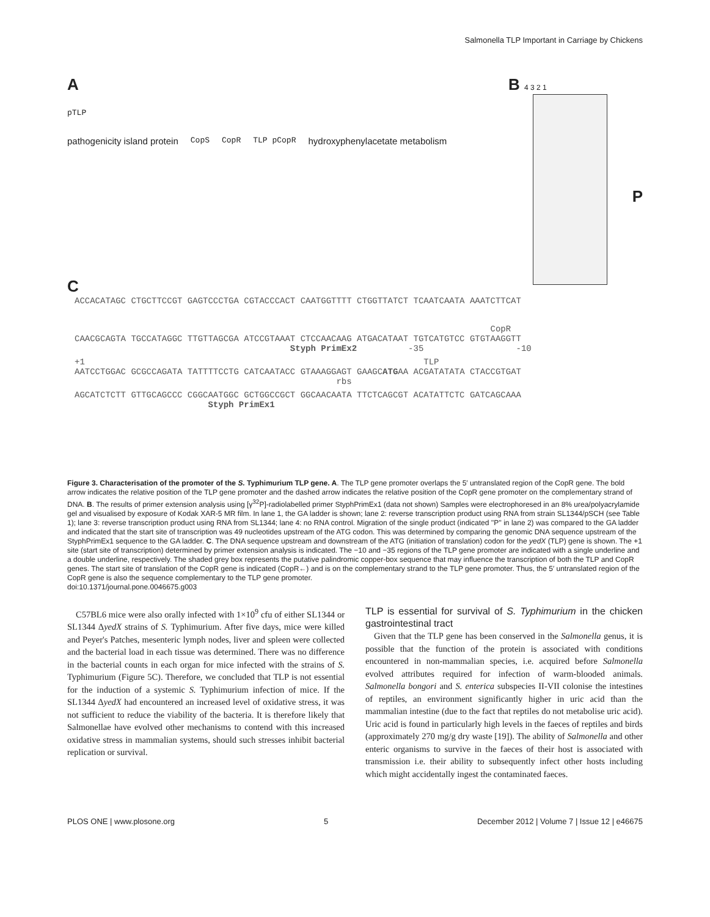Salmonella TLP Important in Carriage by Chickens
A
pTLP
pathogenicity island protein CopS CopR TLP pCopR hydroxyphenylacetate metabolism
B 4 3 2 1
P
C
ACCACATAGC CTGCTTCCGT GAGTCCCTGA CGTACCCACT CAATGGTTTT CTGGTTATCT TCAATCAATA AAATCTTCAT
CopR CAACGCAGTA TGCCATAGGC TTGTTAGCGA ATCCGTAAAT CTCCAACAAG ATGACATAAT TGTCATGTCC GTGTAAGGTT Styph PrimEx2 -35 -10
+1 TLP AATCCTGGAC GCGCCAGATA TATTTTCCTG CATCAATACC GTAAAGGAGT GAAGCATGAA ACGATATATA CTACCGTGAT rbs
AGCATCTCTT GTTGCAGCCC CGGCAATGGC GCTGGCCGCT GGCAACAATA TTCTCAGCGT ACATATTCTC GATCAGCAAA Styph PrimEx1
Figure 3. Characterisation of the promoter of the S. Typhimurium TLP gene. A. The TLP gene promoter overlaps the 5′ untranslated region of the CopR gene. The bold arrow indicates the relative position of the TLP gene promoter and the dashed arrow indicates the relative position of the CopR gene promoter on the complementary strand of DNA. B. The results of primer extension analysis using [γ<sup>32</sup>P]-radiolabelled primer StyphPrimEx1 (data not shown) Samples were electrophoresed in an 8% urea/polyacrylamide gel and visualised by exposure of Kodak XAR-5 MR film. In lane 1, the GA ladder is shown; lane 2: reverse transcription product using RNA from strain SL1344/pSCH (see Table 1); lane 3: reverse transcription product using RNA from SL1344; lane 4: no RNA control. Migration of the single product (indicated ''P'' in lane 2) was compared to the GA ladder and indicated that the start site of transcription was 49 nucleotides upstream of the ATG codon. This was determined by comparing the genomic DNA sequence upstream of the StyphPrimEx1 sequence to the GA ladder. C. The DNA sequence upstream and downstream of the ATG (initiation of translation) codon for the yedX (TLP) gene is shown. The +1 site (start site of transcription) determined by primer extension analysis is indicated. The −10 and −35 regions of the TLP gene promoter are indicated with a single underline and a double underline, respectively. The shaded grey box represents the putative palindromic copper-box sequence that may influence the transcription of both the TLP and CopR genes. The start site of translation of the CopR gene is indicated (CopR←) and is on the complementary strand to the TLP gene promoter. Thus, the 5′ untranslated region of the CopR gene is also the sequence complementary to the TLP gene promoter.
doi:10.1371/journal.pone.0046675.g003
C57BL6 mice were also orally infected with 1×10<sup>9</sup> cfu of either SL1344 or SL1344 ΔyedX strains of S. Typhimurium. After five days, mice were killed and Peyer's Patches, mesenteric lymph nodes, liver and spleen were collected and the bacterial load in each tissue was determined. There was no difference in the bacterial counts in each organ for mice infected with the strains of S. Typhimurium (Figure 5C). Therefore, we concluded that TLP is not essential for the induction of a systemic S. Typhimurium infection of mice. If the SL1344 ΔyedX had encountered an increased level of oxidative stress, it was not sufficient to reduce the viability of the bacteria. It is therefore likely that Salmonellae have evolved other mechanisms to contend with this increased oxidative stress in mammalian systems, should such stresses inhibit bacterial replication or survival.
TLP is essential for survival of S. Typhimurium in the chicken gastrointestinal tract
Given that the TLP gene has been conserved in the Salmonella genus, it is possible that the function of the protein is associated with conditions encountered in non-mammalian species, i.e. acquired before Salmonella evolved attributes required for infection of warm-blooded animals. Salmonella bongori and S. enterica subspecies II-VII colonise the intestines of reptiles, an environment significantly higher in uric acid than the mammalian intestine (due to the fact that reptiles do not metabolise uric acid). Uric acid is found in particularly high levels in the faeces of reptiles and birds (approximately 270 mg/g dry waste [19]). The ability of Salmonella and other enteric organisms to survive in the faeces of their host is associated with transmission i.e. their ability to subsequently infect other hosts including which might accidentally ingest the contaminated faeces.
PLOS ONE | www.plosone.org 5 December 2012 | Volume 7 | Issue 12 | e46675